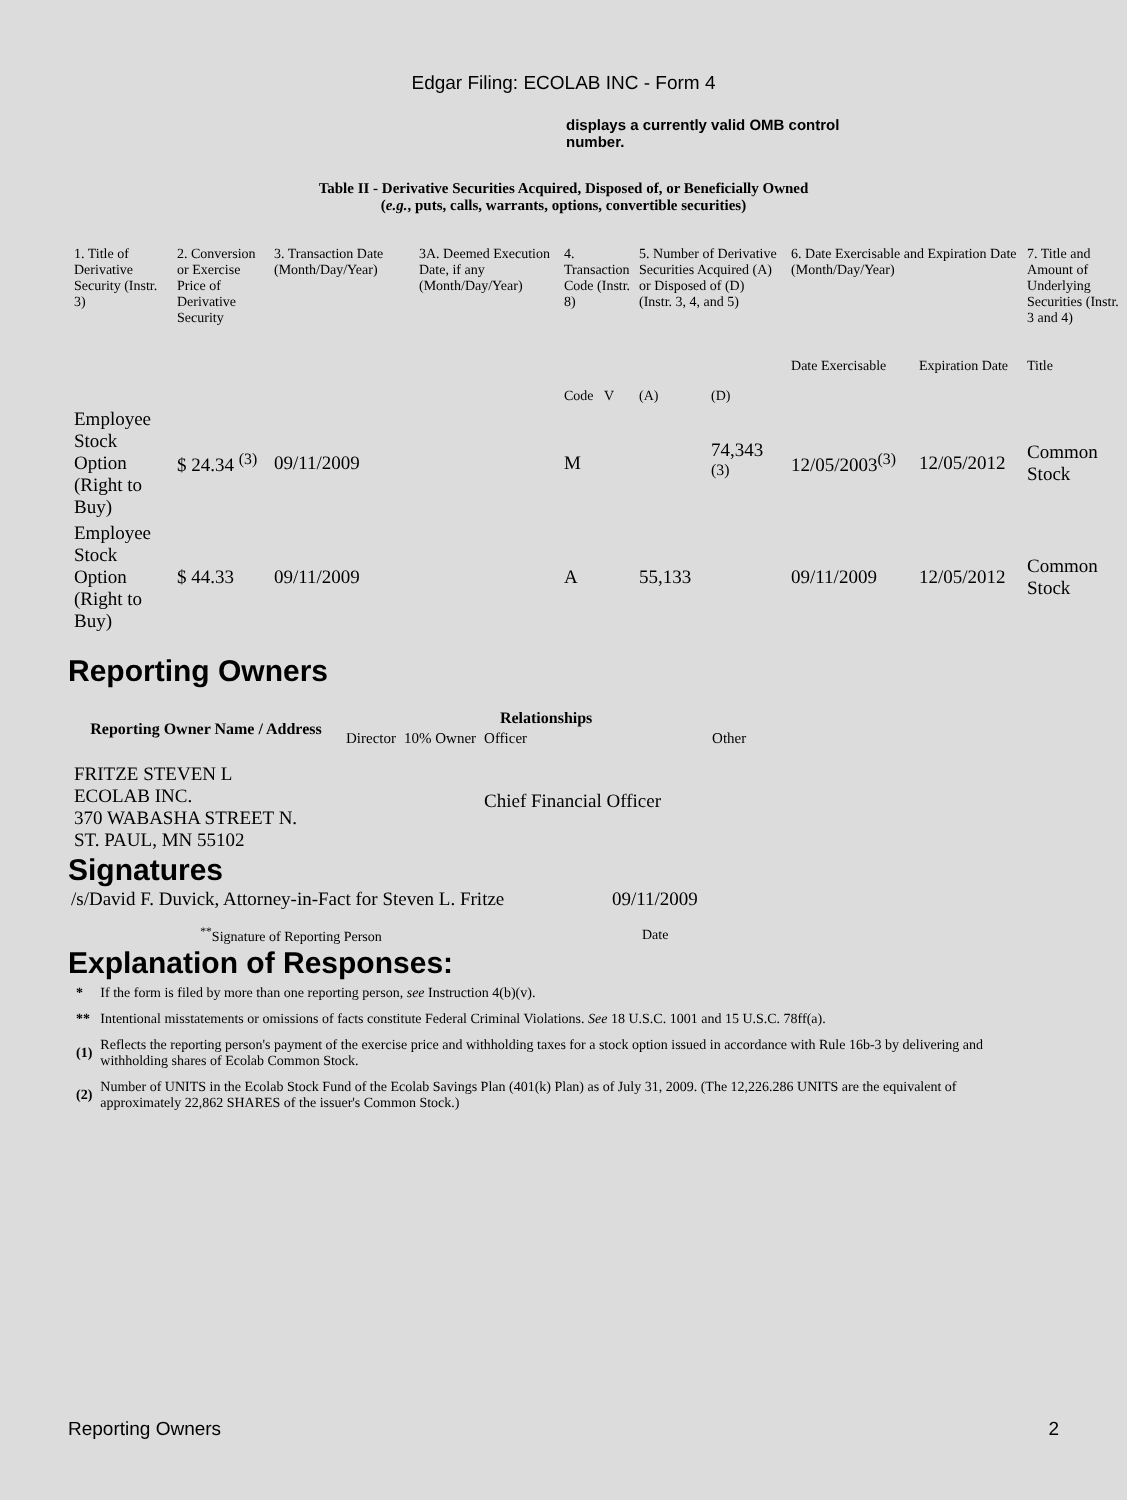Edgar Filing: ECOLAB INC - Form 4
displays a currently valid OMB control number.
Table II - Derivative Securities Acquired, Disposed of, or Beneficially Owned
(e.g., puts, calls, warrants, options, convertible securities)
| 1. Title of Derivative Security (Instr. 3) | 2. Conversion or Exercise Price of Derivative Security | 3. Transaction Date (Month/Day/Year) | 3A. Deemed Execution Date, if any (Month/Day/Year) | 4. Transaction Code (Instr. 8) | | 5. Number of Derivative Securities Acquired (A) or Disposed of (D) (Instr. 3, 4, and 5) | | 6. Date Exercisable and Expiration Date (Month/Day/Year) | | 7. Title and Amount of Underlying Securities (Instr. 3 and 4) |
| | | | | Code | V | (A) | (D) | Date Exercisable | Expiration Date | Title |
| Employee Stock Option (Right to Buy) | $ 24.34 <sup>(3)</sup> | 09/11/2009 | | M | | | 74,343 <sup>(3)</sup> | 12/05/2003<sup>(3)</sup> | 12/05/2012 | Common Stock |
| Employee Stock Option (Right to Buy) | $ 44.33 | 09/11/2009 | | A | | 55,133 | | 09/11/2009 | 12/05/2012 | Common Stock |
Reporting Owners
| Reporting Owner Name / Address | Relationships | | | |
| --- | --- | --- | --- | --- |
| | Director | 10% Owner | Officer | Other |
| FRITZE STEVEN L ECOLAB INC. 370 WABASHA STREET N. ST. PAUL, MN 55102 | | | Chief Financial Officer | |
Signatures
| /s/David F. Duvick, Attorney-in-Fact for Steven L. Fritze | 09/11/2009 |
| <sup>**</sup> Signature of Reporting Person | Date |
Explanation of Responses:
| * | If the form is filed by more than one reporting person, see Instruction 4(b)(v). |
| ** | Intentional misstatements or omissions of facts constitute Federal Criminal Violations. See 18 U.S.C. 1001 and 15 U.S.C. 78ff(a). |
| (1) | Reflects the reporting person's payment of the exercise price and withholding taxes for a stock option issued in accordance with Rule 16b-3 by delivering and withholding shares of Ecolab Common Stock. |
| (2) | Number of UNITS in the Ecolab Stock Fund of the Ecolab Savings Plan (401(k) Plan) as of July 31, 2009. (The 12,226.286 UNITS are the equivalent of approximately 22,862 SHARES of the issuer's Common Stock.) |
Reporting Owners 2